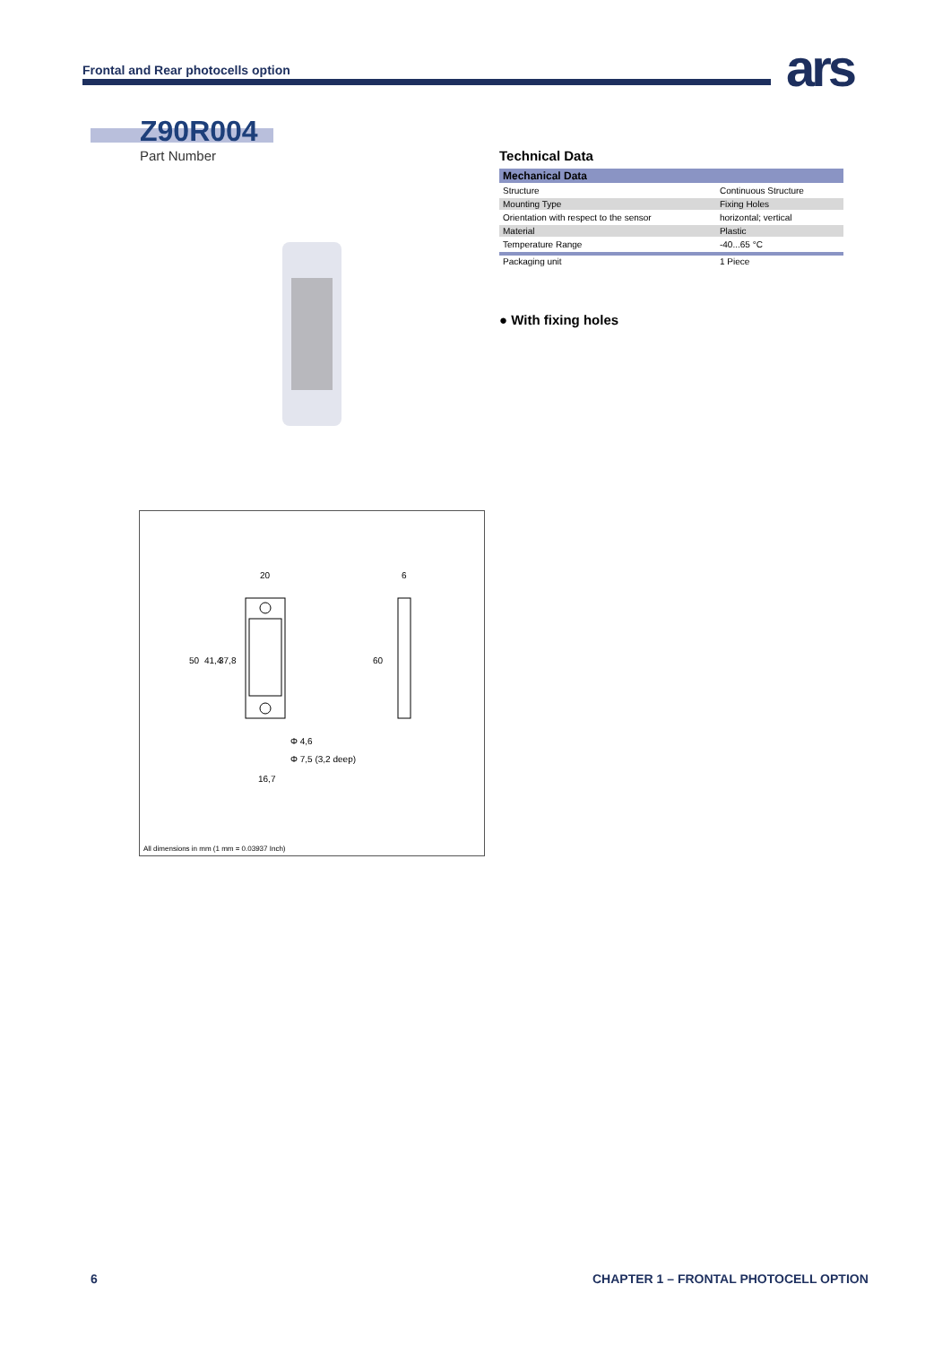Frontal and Rear photocells option
ars
Z90R004
Part Number
20
6
50
41,4
37,8
60
Φ 4,6
Φ 7,5 (3,2 deep)
16,7
All dimensions in mm (1 mm = 0.03937 Inch)
Technical Data
| Mechanical Data | |
| --- | --- |
| Structure | Continuous Structure |
| Mounting Type | Fixing Holes |
| Orientation with respect to the sensor | horizontal; vertical |
| Material | Plastic |
| Temperature Range | -40...65 °C |
| Packaging unit | 1 Piece |
● With fixing holes
6
CHAPTER 1 – FRONTAL PHOTOCELL OPTION